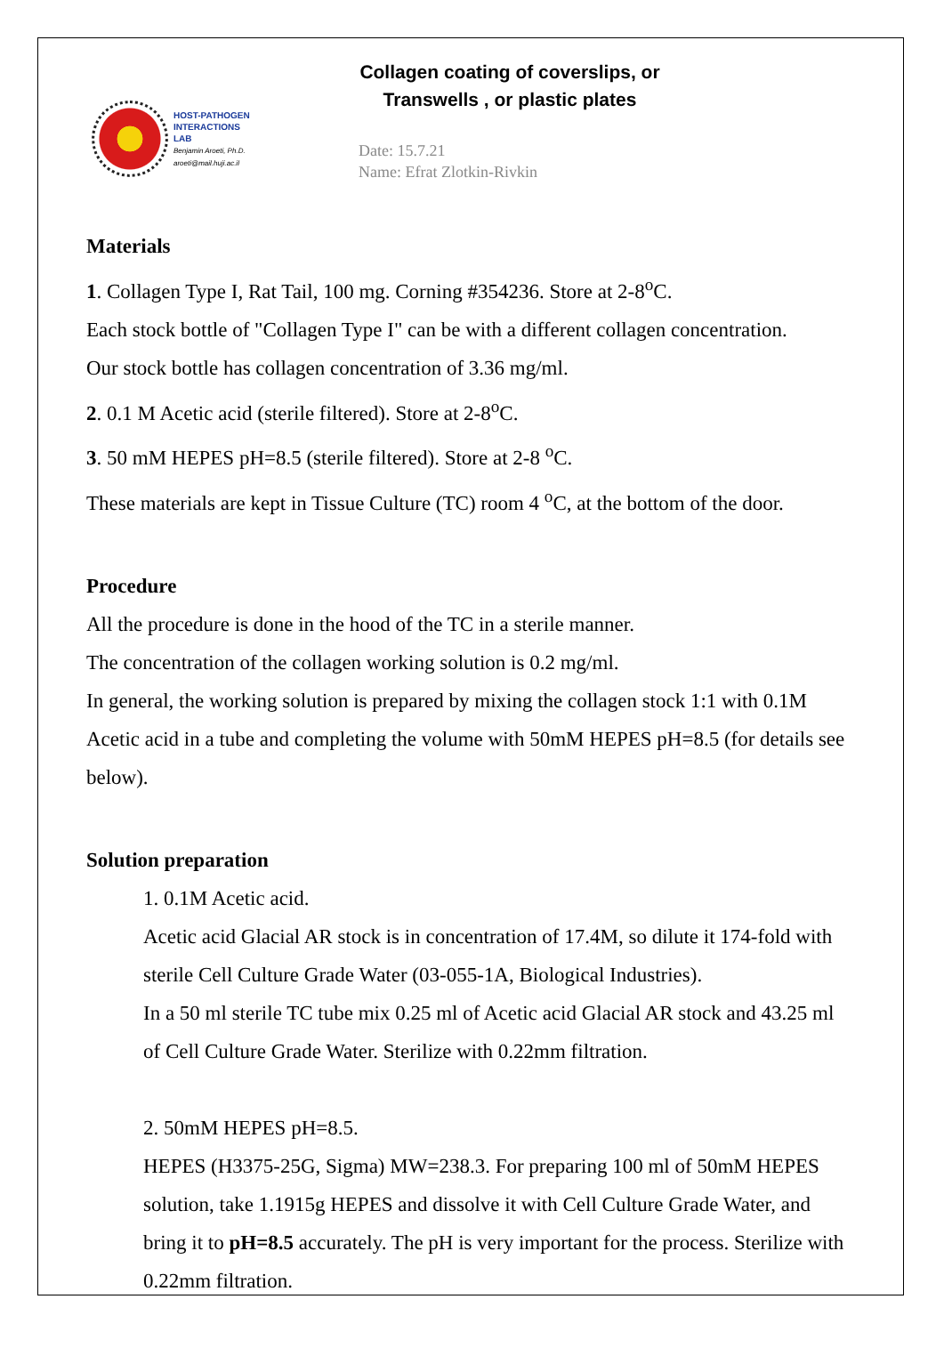HOST-PATHOGEN
INTERACTIONS
LAB
Benjamin Aroeti, Ph.D.
aroeti@mail.huji.ac.il
Collagen coating of coverslips, or Transwells , or plastic plates
Date: 15.7.21
Name: Efrat Zlotkin-Rivkin
Materials
1. Collagen Type I, Rat Tail, 100 mg. Corning #354236. Store at 2-8<sup>o</sup>C.
Each stock bottle of "Collagen Type I" can be with a different collagen concentration.
Our stock bottle has collagen concentration of 3.36 mg/ml.
2. 0.1 M Acetic acid (sterile filtered). Store at 2-8<sup>o</sup>C.
3. 50 mM HEPES pH=8.5 (sterile filtered). Store at 2-8 <sup>o</sup>C.
These materials are kept in Tissue Culture (TC) room 4 <sup>o</sup>C, at the bottom of the door.
Procedure
All the procedure is done in the hood of the TC in a sterile manner.
The concentration of the collagen working solution is 0.2 mg/ml.
In general, the working solution is prepared by mixing the collagen stock 1:1 with 0.1M Acetic acid in a tube and completing the volume with 50mM HEPES pH=8.5 (for details see below).
Solution preparation
1. 0.1M Acetic acid.
Acetic acid Glacial AR stock is in concentration of 17.4M, so dilute it 174-fold with sterile Cell Culture Grade Water (03-055-1A, Biological Industries).
In a 50 ml sterile TC tube mix 0.25 ml of Acetic acid Glacial AR stock and 43.25 ml of Cell Culture Grade Water. Sterilize with 0.22mm filtration.
2. 50mM HEPES pH=8.5.
HEPES (H3375-25G, Sigma) MW=238.3. For preparing 100 ml of 50mM HEPES solution, take 1.1915g HEPES and dissolve it with Cell Culture Grade Water, and bring it to pH=8.5 accurately. The pH is very important for the process. Sterilize with 0.22mm filtration.